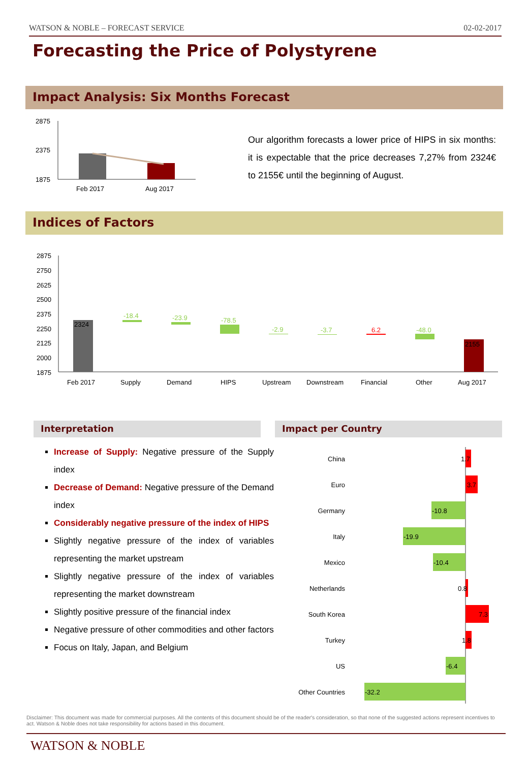WATSON & NOBLE – FORECAST SERVICE 02-02-2017
Forecasting the Price of Polystyrene
Impact Analysis: Six Months Forecast
2875
2375
1875
Feb 2017
Aug 2017
Our algorithm forecasts a lower price of HIPS in six months: it is expectable that the price decreases 7,27% from 2324€ to 2155€ until the beginning of August.
Indices of Factors
2875
2750
2625
2500
2375
2250
2125
2000
1875
2324
-18.4
-23.9
-78.5
-2.9
-3.7
6.2
-48.0
2155
Feb 2017
Supply
Demand
HIPS
Upstream
Downstream
Financial
Other
Aug 2017
Interpretation Impact per Country
Increase of Supply: Negative pressure of the Supply index
Decrease of Demand: Negative pressure of the Demand index
Considerably negative pressure of the index of HIPS
Slightly negative pressure of the index of variables representing the market upstream
Slightly negative pressure of the index of variables representing the market downstream
Slightly positive pressure of the financial index
Negative pressure of other commodities and other factors
Focus on Italy, Japan, and Belgium
China
Euro
Germany
Italy
Mexico
Netherlands
South Korea
Turkey
US
Other Countries
1.7
3.7
-10.8
-19.9
-10.4
0.8
7.3
1.8
-6.4
-32.2
Disclaimer: This document was made for commercial purposes. All the contents of this document should be of the reader's consideration, so that none of the suggested actions represent incentives to act. Watson & Noble does not take responsibility for actions based in this document.
WATSON & NOBLE